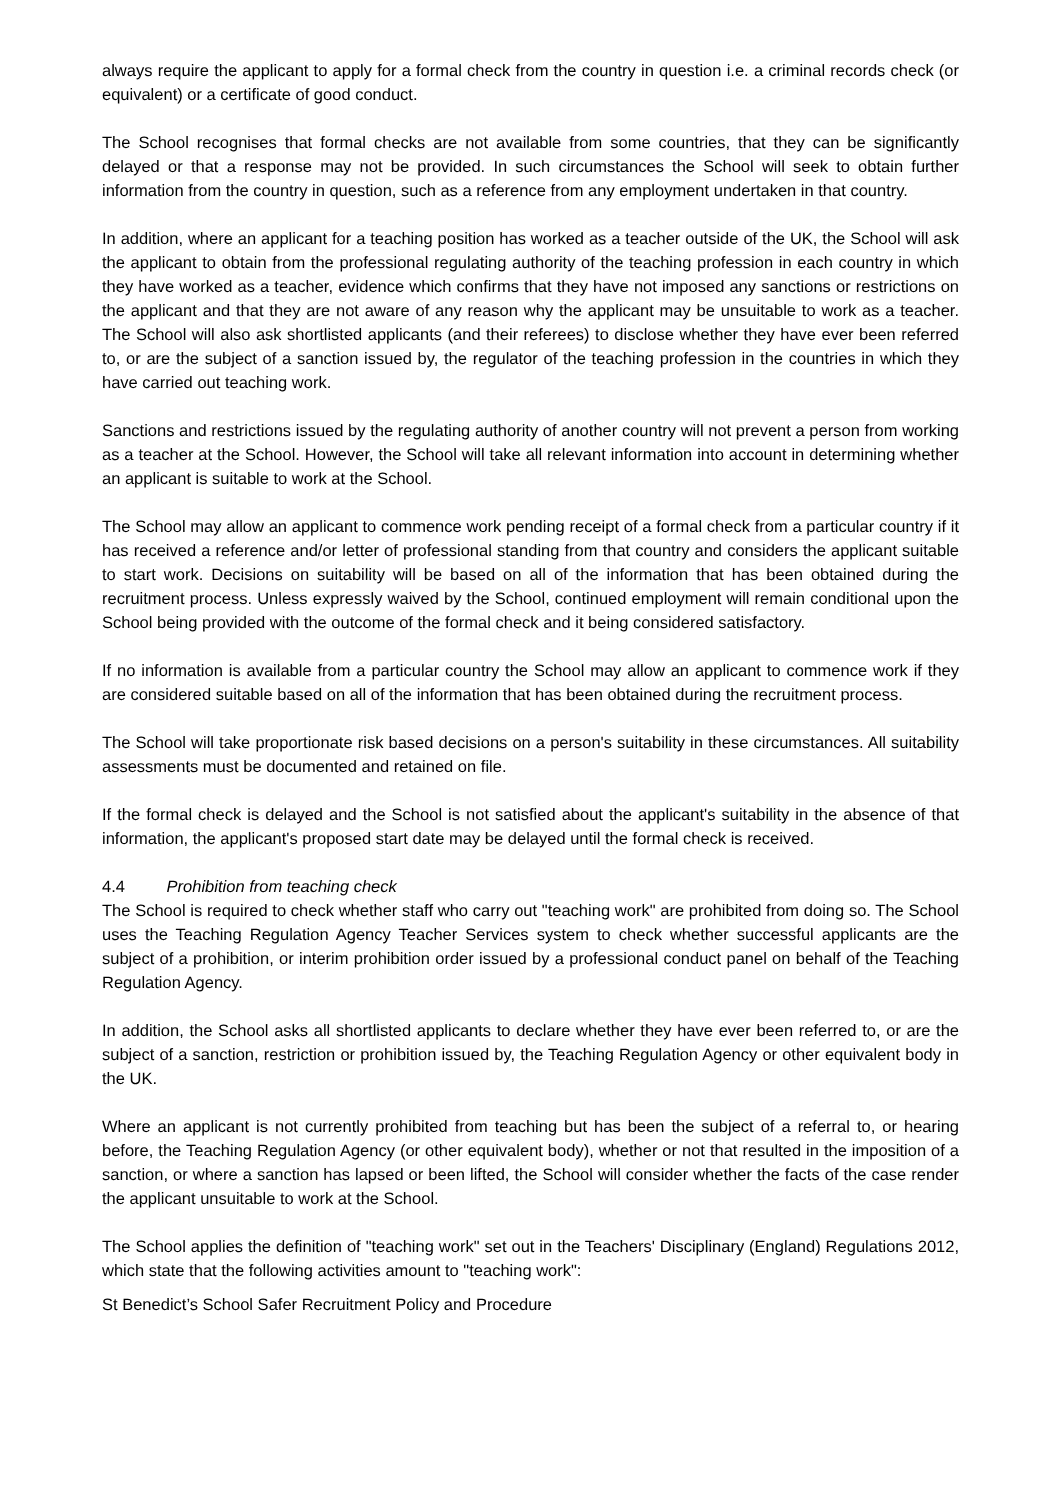always require the applicant to apply for a formal check from the country in question i.e. a criminal records check (or equivalent) or a certificate of good conduct.
The School recognises that formal checks are not available from some countries, that they can be significantly delayed or that a response may not be provided. In such circumstances the School will seek to obtain further information from the country in question, such as a reference from any employment undertaken in that country.
In addition, where an applicant for a teaching position has worked as a teacher outside of the UK, the School will ask the applicant to obtain from the professional regulating authority of the teaching profession in each country in which they have worked as a teacher, evidence which confirms that they have not imposed any sanctions or restrictions on the applicant and that they are not aware of any reason why the applicant may be unsuitable to work as a teacher. The School will also ask shortlisted applicants (and their referees) to disclose whether they have ever been referred to, or are the subject of a sanction issued by, the regulator of the teaching profession in the countries in which they have carried out teaching work.
Sanctions and restrictions issued by the regulating authority of another country will not prevent a person from working as a teacher at the School. However, the School will take all relevant information into account in determining whether an applicant is suitable to work at the School.
The School may allow an applicant to commence work pending receipt of a formal check from a particular country if it has received a reference and/or letter of professional standing from that country and considers the applicant suitable to start work. Decisions on suitability will be based on all of the information that has been obtained during the recruitment process. Unless expressly waived by the School, continued employment will remain conditional upon the School being provided with the outcome of the formal check and it being considered satisfactory.
If no information is available from a particular country the School may allow an applicant to commence work if they are considered suitable based on all of the information that has been obtained during the recruitment process.
The School will take proportionate risk based decisions on a person's suitability in these circumstances. All suitability assessments must be documented and retained on file.
If the formal check is delayed and the School is not satisfied about the applicant's suitability in the absence of that information, the applicant's proposed start date may be delayed until the formal check is received.
4.4 Prohibition from teaching check
The School is required to check whether staff who carry out "teaching work" are prohibited from doing so. The School uses the Teaching Regulation Agency Teacher Services system to check whether successful applicants are the subject of a prohibition, or interim prohibition order issued by a professional conduct panel on behalf of the Teaching Regulation Agency.
In addition, the School asks all shortlisted applicants to declare whether they have ever been referred to, or are the subject of a sanction, restriction or prohibition issued by, the Teaching Regulation Agency or other equivalent body in the UK.
Where an applicant is not currently prohibited from teaching but has been the subject of a referral to, or hearing before, the Teaching Regulation Agency (or other equivalent body), whether or not that resulted in the imposition of a sanction, or where a sanction has lapsed or been lifted, the School will consider whether the facts of the case render the applicant unsuitable to work at the School.
The School applies the definition of "teaching work" set out in the Teachers' Disciplinary (England) Regulations 2012, which state that the following activities amount to "teaching work":
St Benedict’s School Safer Recruitment Policy and Procedure